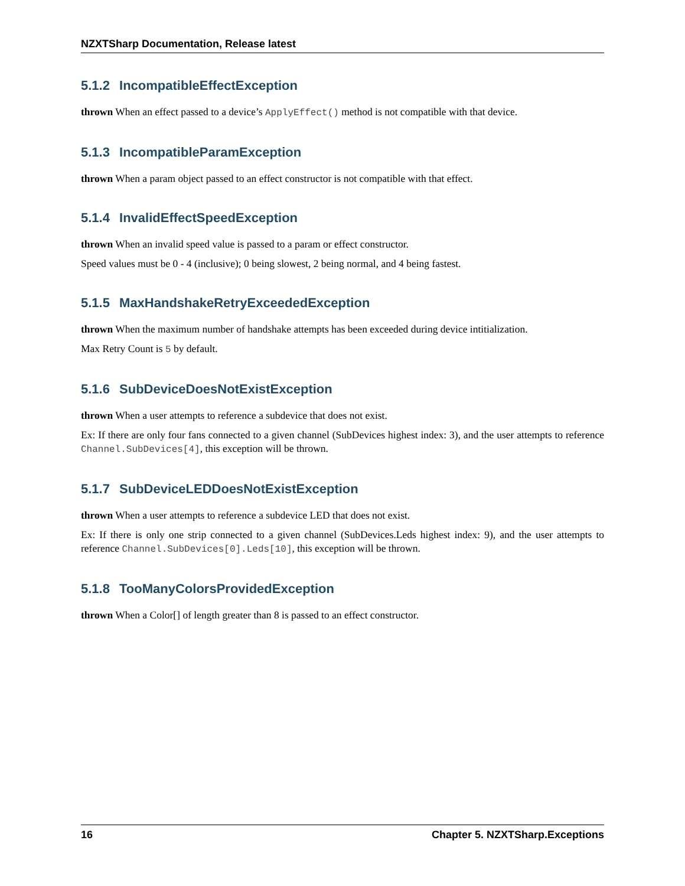NZXTSharp Documentation, Release latest
5.1.2 IncompatibleEffectException
thrown When an effect passed to a device’s ApplyEffect() method is not compatible with that device.
5.1.3 IncompatibleParamException
thrown When a param object passed to an effect constructor is not compatible with that effect.
5.1.4 InvalidEffectSpeedException
thrown When an invalid speed value is passed to a param or effect constructor.
Speed values must be 0 - 4 (inclusive); 0 being slowest, 2 being normal, and 4 being fastest.
5.1.5 MaxHandshakeRetryExceededException
thrown When the maximum number of handshake attempts has been exceeded during device intitialization.
Max Retry Count is 5 by default.
5.1.6 SubDeviceDoesNotExistException
thrown When a user attempts to reference a subdevice that does not exist.
Ex: If there are only four fans connected to a given channel (SubDevices highest index: 3), and the user attempts to reference Channel.SubDevices[4], this exception will be thrown.
5.1.7 SubDeviceLEDDoesNotExistException
thrown When a user attempts to reference a subdevice LED that does not exist.
Ex: If there is only one strip connected to a given channel (SubDevices.Leds highest index: 9), and the user attempts to reference Channel.SubDevices[0].Leds[10], this exception will be thrown.
5.1.8 TooManyColorsProvidedException
thrown When a Color[] of length greater than 8 is passed to an effect constructor.
16 Chapter 5. NZXTSharp.Exceptions